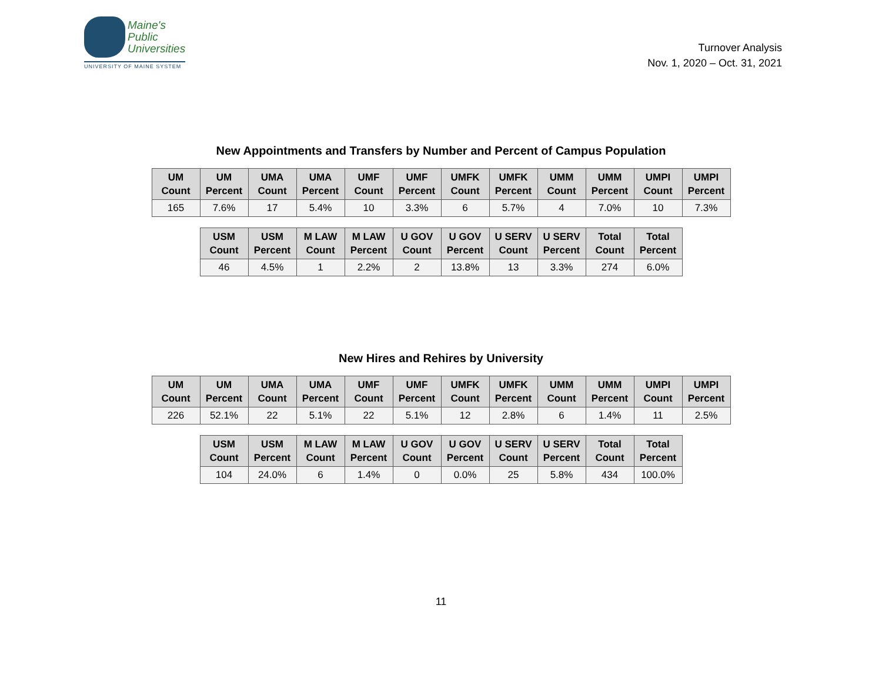Maine's
Public
Universities
UNIVERSITY OF MAINE SYSTEM
Turnover Analysis
Nov. 1, 2020 – Oct. 31, 2021
New Appointments and Transfers by Number and Percent of Campus Population
| UM Count | UM Percent | UMA Count | UMA Percent | UMF Count | UMF Percent | UMFK Count | UMFK Percent | UMM Count | UMM Percent | UMPI Count | UMPI Percent |
| --- | --- | --- | --- | --- | --- | --- | --- | --- | --- | --- | --- |
| 165 | 7.6% | 17 | 5.4% | 10 | 3.3% | 6 | 5.7% | 4 | 7.0% | 10 | 7.3% |
| USM Count | USM Percent | M LAW Count | M LAW Percent | U GOV Count | U GOV Percent | U SERV Count | U SERV Percent | Total Count | Total Percent |
| --- | --- | --- | --- | --- | --- | --- | --- | --- | --- |
| 46 | 4.5% | 1 | 2.2% | 2 | 13.8% | 13 | 3.3% | 274 | 6.0% |
New Hires and Rehires by University
| UM Count | UM Percent | UMA Count | UMA Percent | UMF Count | UMF Percent | UMFK Count | UMFK Percent | UMM Count | UMM Percent | UMPI Count | UMPI Percent |
| --- | --- | --- | --- | --- | --- | --- | --- | --- | --- | --- | --- |
| 226 | 52.1% | 22 | 5.1% | 22 | 5.1% | 12 | 2.8% | 6 | 1.4% | 11 | 2.5% |
| USM Count | USM Percent | M LAW Count | M LAW Percent | U GOV Count | U GOV Percent | U SERV Count | U SERV Percent | Total Count | Total Percent |
| --- | --- | --- | --- | --- | --- | --- | --- | --- | --- |
| 104 | 24.0% | 6 | 1.4% | 0 | 0.0% | 25 | 5.8% | 434 | 100.0% |
11